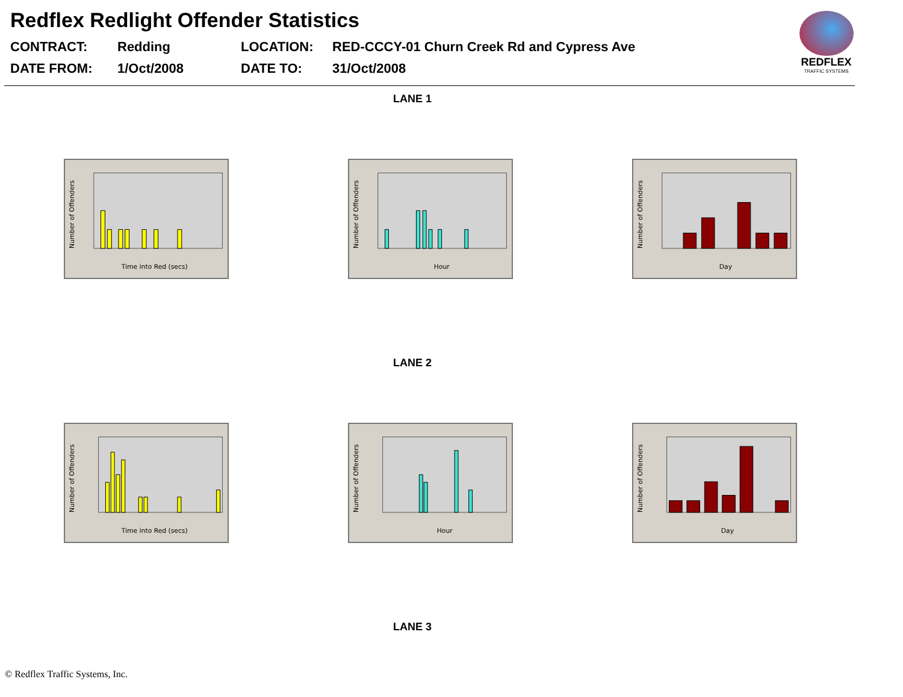Redflex Redlight Offender Statistics
CONTRACT:
Redding
LOCATION:
RED-CCCY-01 Churn Creek Rd and Cypress Ave
DATE FROM:
1/Oct/2008
DATE TO:
31/Oct/2008
REDFLEX
TRAFFIC SYSTEMS
LANE 1
Number of Offenders
Time into Red (secs)
Number of Offenders
Hour
Number of Offenders
Day
LANE 2
Number of Offenders
Time into Red (secs)
Number of Offenders
Hour
Number of Offenders
Day
LANE 3
© Redflex Traffic Systems, Inc.